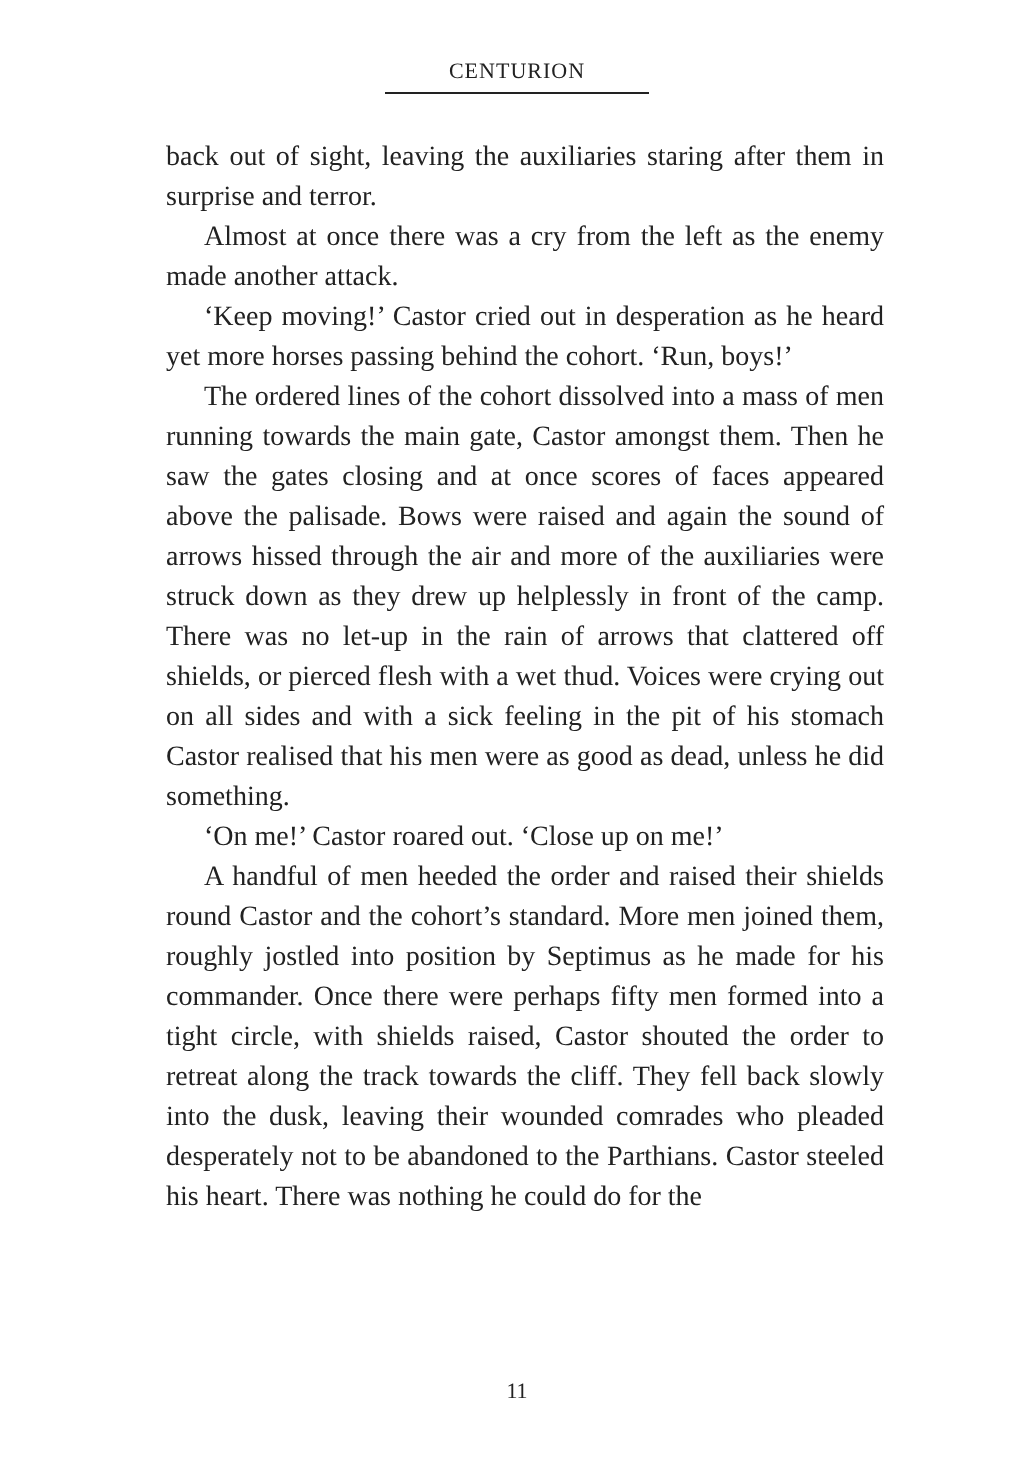CENTURION
back out of sight, leaving the auxiliaries staring after them in surprise and terror.
Almost at once there was a cry from the left as the enemy made another attack.
‘Keep moving!’ Castor cried out in desperation as he heard yet more horses passing behind the cohort. ‘Run, boys!’
The ordered lines of the cohort dissolved into a mass of men running towards the main gate, Castor amongst them. Then he saw the gates closing and at once scores of faces appeared above the palisade. Bows were raised and again the sound of arrows hissed through the air and more of the auxiliaries were struck down as they drew up helplessly in front of the camp. There was no let-up in the rain of arrows that clattered off shields, or pierced flesh with a wet thud. Voices were crying out on all sides and with a sick feeling in the pit of his stomach Castor realised that his men were as good as dead, unless he did something.
‘On me!’ Castor roared out. ‘Close up on me!’
A handful of men heeded the order and raised their shields round Castor and the cohort’s standard. More men joined them, roughly jostled into position by Septimus as he made for his commander. Once there were perhaps fifty men formed into a tight circle, with shields raised, Castor shouted the order to retreat along the track towards the cliff. They fell back slowly into the dusk, leaving their wounded comrades who pleaded desperately not to be abandoned to the Parthians. Castor steeled his heart. There was nothing he could do for the
11